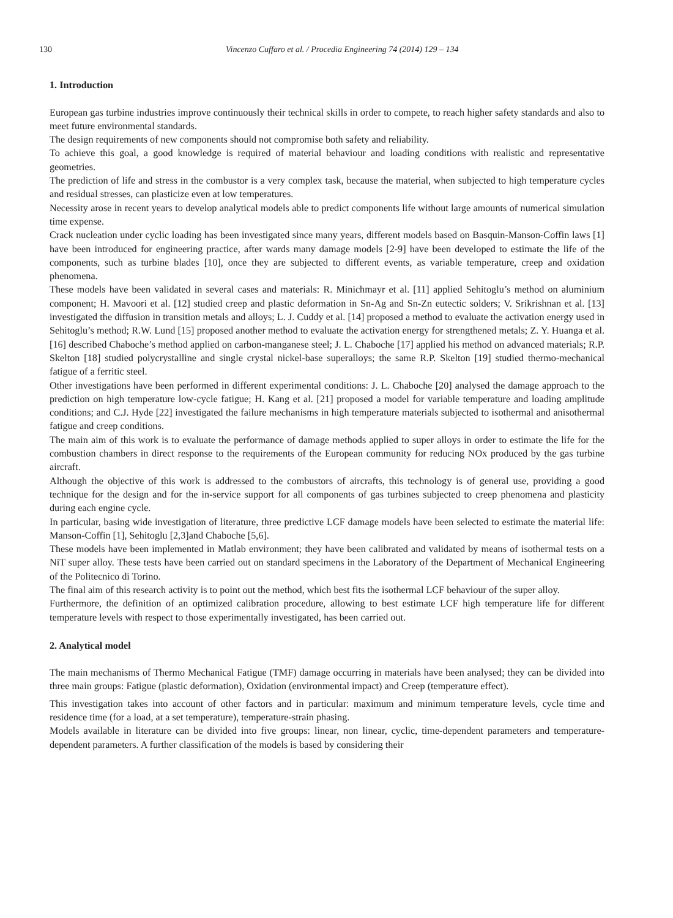130 Vincenzo Cuffaro et al. / Procedia Engineering 74 (2014) 129 – 134
1. Introduction
European gas turbine industries improve continuously their technical skills in order to compete, to reach higher safety standards and also to meet future environmental standards.
The design requirements of new components should not compromise both safety and reliability.
To achieve this goal, a good knowledge is required of material behaviour and loading conditions with realistic and representative geometries.
The prediction of life and stress in the combustor is a very complex task, because the material, when subjected to high temperature cycles and residual stresses, can plasticize even at low temperatures.
Necessity arose in recent years to develop analytical models able to predict components life without large amounts of numerical simulation time expense.
Crack nucleation under cyclic loading has been investigated since many years, different models based on Basquin-Manson-Coffin laws [1] have been introduced for engineering practice, after wards many damage models [2-9] have been developed to estimate the life of the components, such as turbine blades [10], once they are subjected to different events, as variable temperature, creep and oxidation phenomena.
These models have been validated in several cases and materials: R. Minichmayr et al. [11] applied Sehitoglu’s method on aluminium component; H. Mavoori et al. [12] studied creep and plastic deformation in Sn-Ag and Sn-Zn eutectic solders; V. Srikrishnan et al. [13] investigated the diffusion in transition metals and alloys; L. J. Cuddy et al. [14] proposed a method to evaluate the activation energy used in Sehitoglu’s method; R.W. Lund [15] proposed another method to evaluate the activation energy for strengthened metals; Z. Y. Huanga et al. [16] described Chaboche’s method applied on carbon-manganese steel; J. L. Chaboche [17] applied his method on advanced materials; R.P. Skelton [18] studied polycrystalline and single crystal nickel-base superalloys; the same R.P. Skelton [19] studied thermo-mechanical fatigue of a ferritic steel.
Other investigations have been performed in different experimental conditions: J. L. Chaboche [20] analysed the damage approach to the prediction on high temperature low-cycle fatigue; H. Kang et al. [21] proposed a model for variable temperature and loading amplitude conditions; and C.J. Hyde [22] investigated the failure mechanisms in high temperature materials subjected to isothermal and anisothermal fatigue and creep conditions.
The main aim of this work is to evaluate the performance of damage methods applied to super alloys in order to estimate the life for the combustion chambers in direct response to the requirements of the European community for reducing NOx produced by the gas turbine aircraft.
Although the objective of this work is addressed to the combustors of aircrafts, this technology is of general use, providing a good technique for the design and for the in-service support for all components of gas turbines subjected to creep phenomena and plasticity during each engine cycle.
In particular, basing wide investigation of literature, three predictive LCF damage models have been selected to estimate the material life: Manson-Coffin [1], Sehitoglu [2,3]and Chaboche [5,6].
These models have been implemented in Matlab environment; they have been calibrated and validated by means of isothermal tests on a NiT super alloy. These tests have been carried out on standard specimens in the Laboratory of the Department of Mechanical Engineering of the Politecnico di Torino.
The final aim of this research activity is to point out the method, which best fits the isothermal LCF behaviour of the super alloy.
Furthermore, the definition of an optimized calibration procedure, allowing to best estimate LCF high temperature life for different temperature levels with respect to those experimentally investigated, has been carried out.
2. Analytical model
The main mechanisms of Thermo Mechanical Fatigue (TMF) damage occurring in materials have been analysed; they can be divided into three main groups: Fatigue (plastic deformation), Oxidation (environmental impact) and Creep (temperature effect).
This investigation takes into account of other factors and in particular: maximum and minimum temperature levels, cycle time and residence time (for a load, at a set temperature), temperature-strain phasing.
Models available in literature can be divided into five groups: linear, non linear, cyclic, time-dependent parameters and temperature-dependent parameters. A further classification of the models is based by considering their